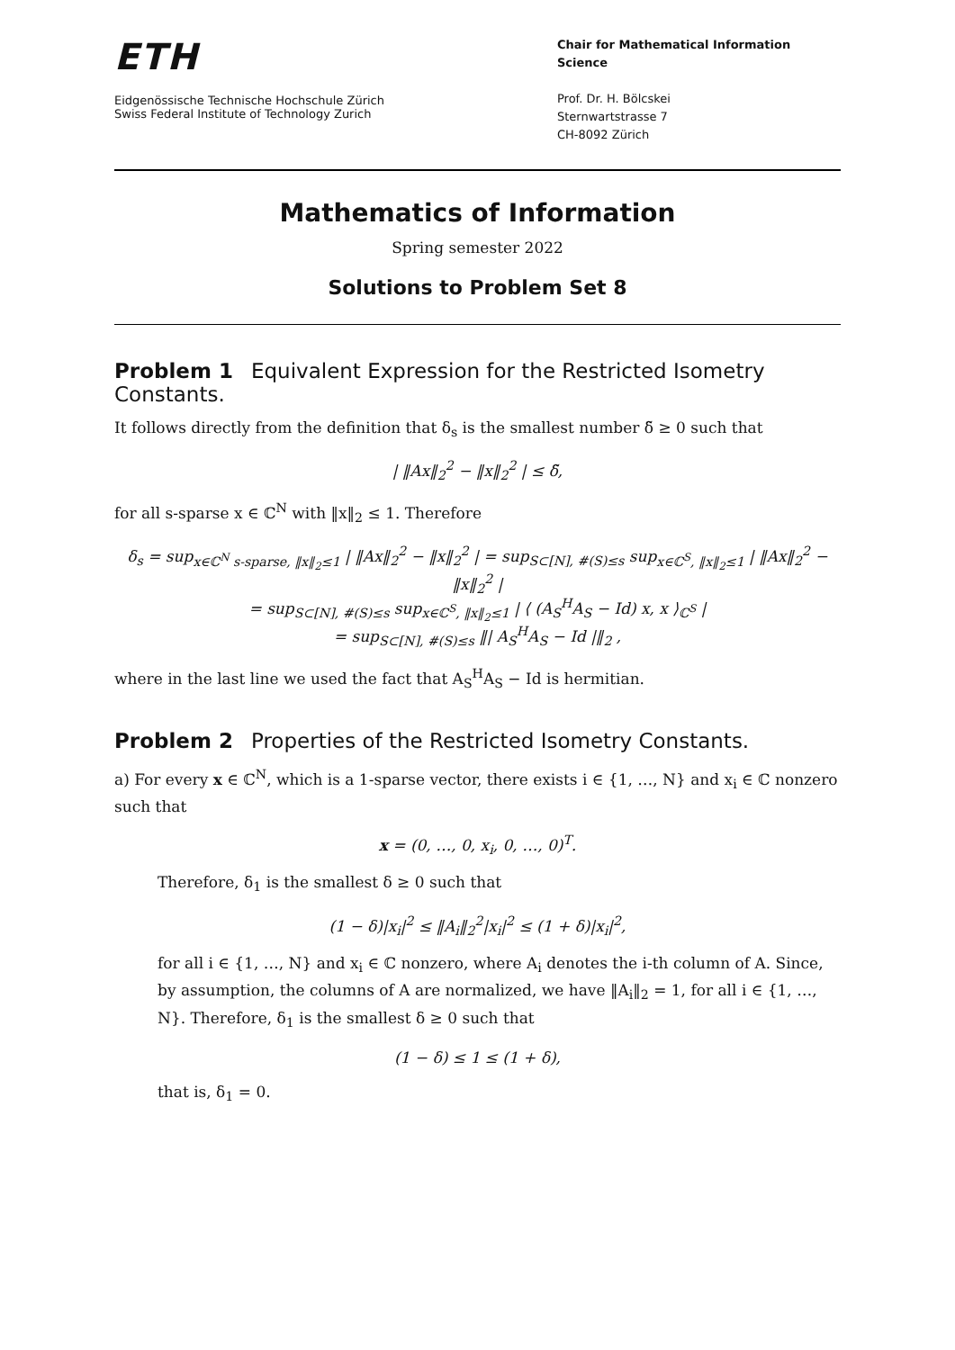ETH
Eidgenössische Technische Hochschule Zürich
Swiss Federal Institute of Technology Zurich
Chair for Mathematical Information Science
Prof. Dr. H. Bölcskei
Sternwartstrasse 7
CH-8092 Zürich
Mathematics of Information
Spring semester 2022
Solutions to Problem Set 8
Problem 1 Equivalent Expression for the Restricted Isometry Constants.
It follows directly from the definition that δ<sub>s</sub> is the smallest number δ̃ ≥ 0 such that
| ‖Ax‖<sub>2</sub><sup>2</sup> − ‖x‖<sub>2</sub><sup>2</sup> | ≤ δ̃,
for all s-sparse x ∈ ℂ<sup>N</sup> with ‖x‖<sub>2</sub> ≤ 1. Therefore
δ<sub>s</sub> = sup<sub>x∈ℂ<sup>N</sup> s-sparse, ‖x‖<sub>2</sub>≤1</sub> | ‖Ax‖<sub>2</sub><sup>2</sup> − ‖x‖<sub>2</sub><sup>2</sup> | = sup<sub>S⊂[N], #(S)≤s</sub> sup<sub>x∈ℂ<sup>S</sup>, ‖x‖<sub>2</sub>≤1</sub> | ‖Ax‖<sub>2</sub><sup>2</sup> − ‖x‖<sub>2</sub><sup>2</sup> |
= sup<sub>S⊂[N], #(S)≤s</sub> sup<sub>x∈ℂ<sup>S</sup>, ‖x‖<sub>2</sub>≤1</sub> | ⟨ (A<sub>S</sub><sup>H</sup>A<sub>S</sub> − Id) x, x ⟩<sub>ℂ<sup>S</sup></sub> |
= sup<sub>S⊂[N], #(S)≤s</sub> ‖| A<sub>S</sub><sup>H</sup>A<sub>S</sub> − Id |‖<sub>2</sub> ,
where in the last line we used the fact that A<sub>S</sub><sup>H</sup>A<sub>S</sub> − Id is hermitian.
Problem 2 Properties of the Restricted Isometry Constants.
a) For every x ∈ ℂ<sup>N</sup>, which is a 1-sparse vector, there exists i ∈ {1, …, N} and x<sub>i</sub> ∈ ℂ nonzero such that
x = (0, …, 0, x<sub>i</sub>, 0, …, 0)<sup>T</sup>.
Therefore, δ<sub>1</sub> is the smallest δ ≥ 0 such that
(1 − δ)|x<sub>i</sub>|<sup>2</sup> ≤ ‖A<sub>i</sub>‖<sub>2</sub><sup>2</sup>|x<sub>i</sub>|<sup>2</sup> ≤ (1 + δ)|x<sub>i</sub>|<sup>2</sup>,
for all i ∈ {1, …, N} and x<sub>i</sub> ∈ ℂ nonzero, where A<sub>i</sub> denotes the i-th column of A. Since, by assumption, the columns of A are normalized, we have ‖A<sub>i</sub>‖<sub>2</sub> = 1, for all i ∈ {1, …, N}. Therefore, δ<sub>1</sub> is the smallest δ ≥ 0 such that
(1 − δ) ≤ 1 ≤ (1 + δ),
that is, δ<sub>1</sub> = 0.